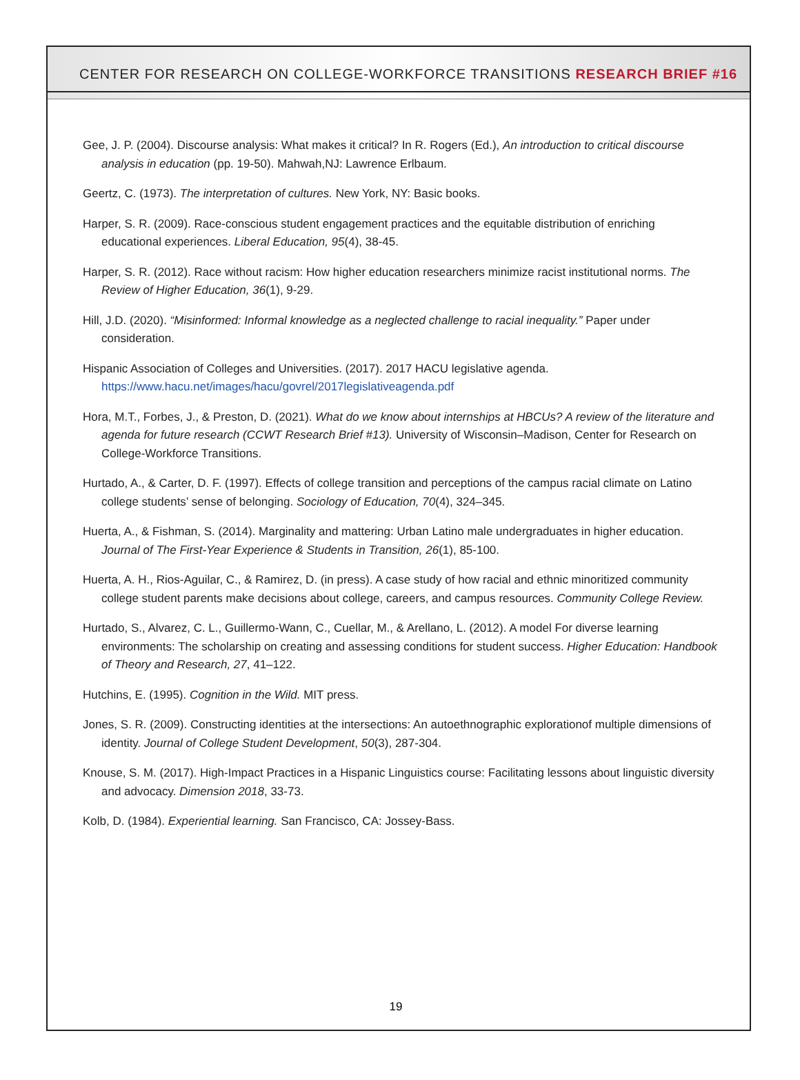CENTER FOR RESEARCH ON COLLEGE-WORKFORCE TRANSITIONS RESEARCH BRIEF #16
Gee, J. P. (2004). Discourse analysis: What makes it critical? In R. Rogers (Ed.), An introduction to critical discourse analysis in education (pp. 19-50). Mahwah,NJ: Lawrence Erlbaum.
Geertz, C. (1973). The interpretation of cultures. New York, NY: Basic books.
Harper, S. R. (2009). Race-conscious student engagement practices and the equitable distribution of enriching educational experiences. Liberal Education, 95(4), 38-45.
Harper, S. R. (2012). Race without racism: How higher education researchers minimize racist institutional norms. The Review of Higher Education, 36(1), 9-29.
Hill, J.D. (2020). “Misinformed: Informal knowledge as a neglected challenge to racial inequality.” Paper under consideration.
Hispanic Association of Colleges and Universities. (2017). 2017 HACU legislative agenda. https://www.hacu.net/images/hacu/govrel/2017legislativeagenda.pdf
Hora, M.T., Forbes, J., & Preston, D. (2021). What do we know about internships at HBCUs? A review of the literature and agenda for future research (CCWT Research Brief #13). University of Wisconsin–Madison, Center for Research on College-Workforce Transitions.
Hurtado, A., & Carter, D. F. (1997). Effects of college transition and perceptions of the campus racial climate on Latino college students’ sense of belonging. Sociology of Education, 70(4), 324–345.
Huerta, A., & Fishman, S. (2014). Marginality and mattering: Urban Latino male undergraduates in higher education. Journal of The First-Year Experience & Students in Transition, 26(1), 85-100.
Huerta, A. H., Rios-Aguilar, C., & Ramirez, D. (in press). A case study of how racial and ethnic minoritized community college student parents make decisions about college, careers, and campus resources. Community College Review.
Hurtado, S., Alvarez, C. L., Guillermo-Wann, C., Cuellar, M., & Arellano, L. (2012). A model For diverse learning environments: The scholarship on creating and assessing conditions for student success. Higher Education: Handbook of Theory and Research, 27, 41–122.
Hutchins, E. (1995). Cognition in the Wild. MIT press.
Jones, S. R. (2009). Constructing identities at the intersections: An autoethnographic explorationof multiple dimensions of identity. Journal of College Student Development, 50(3), 287-304.
Knouse, S. M. (2017). High-Impact Practices in a Hispanic Linguistics course: Facilitating lessons about linguistic diversity and advocacy. Dimension 2018, 33-73.
Kolb, D. (1984). Experiential learning. San Francisco, CA: Jossey-Bass.
19